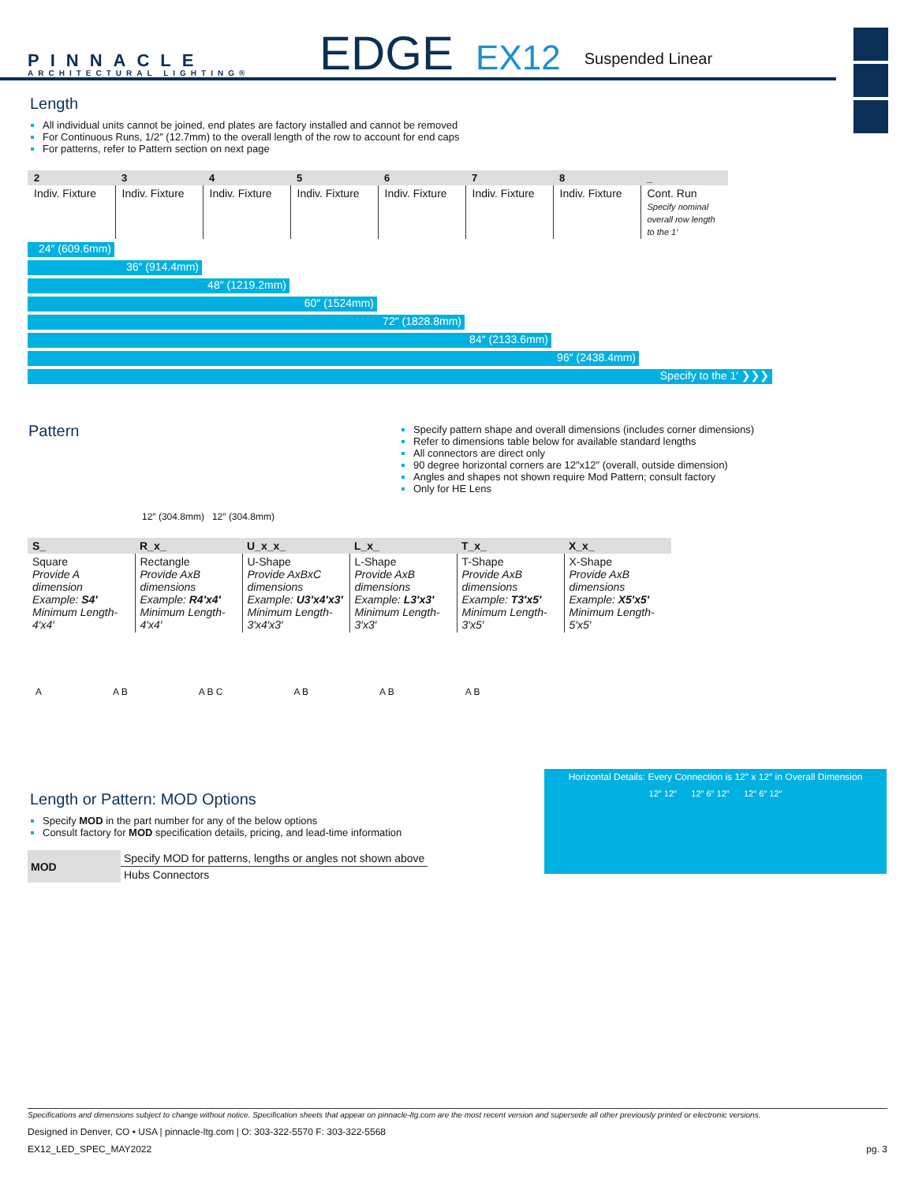PINNACLE
ARCHITECTURAL LIGHTING®
EDGE
EX12
Suspended Linear
Length
All individual units cannot be joined, end plates are factory installed and cannot be removed
For Continuous Runs, 1/2″ (12.7mm) to the overall length of the row to account for end caps
For patterns, refer to Pattern section on next page
| 2 | 3 | 4 | 5 | 6 | 7 | 8 | _ |
| --- | --- | --- | --- | --- | --- | --- | --- |
| Indiv. Fixture | Indiv. Fixture | Indiv. Fixture | Indiv. Fixture | Indiv. Fixture | Indiv. Fixture | Indiv. Fixture | Cont. Run Specify nominal overall row length to the 1′ |
24″ (609.6mm)
36″ (914.4mm)
48″ (1219.2mm)
60″ (1524mm)
72″ (1828.8mm)
84″ (2133.6mm)
96″ (2438.4mm)
Specify to the 1′ ❯❯❯
Pattern
12″ (304.8mm) 12″ (304.8mm)
Specify pattern shape and overall dimensions (includes corner dimensions)
Refer to dimensions table below for available standard lengths
All connectors are direct only
90 degree horizontal corners are 12″x12″ (overall, outside dimension)
Angles and shapes not shown require Mod Pattern; consult factory
Only for HE Lens
| S_ | R_x_ | U_x_x_ | L_x_ | T_x_ | X_x_ |
| --- | --- | --- | --- | --- | --- |
| Square Provide A dimension Example: S4′ Minimum Length- 4′x4′ | Rectangle Provide AxB dimensions Example: R4′x4′ Minimum Length- 4′x4′ | U-Shape Provide AxBxC dimensions Example: U3′x4′x3′ Minimum Length- 3′x4′x3′ | L-Shape Provide AxB dimensions Example: L3′x3′ Minimum Length- 3′x3′ | T-Shape Provide AxB dimensions Example: T3′x5′ Minimum Length- 3′x5′ | X-Shape Provide AxB dimensions Example: X5′x5′ Minimum Length- 5′x5′ |
A A B A B C A B A B A B
Horizontal Details: Every Connection is 12″ x 12″ in Overall Dimension
12″ 12″ 12″ 6″ 12″ 12″ 6″ 12″
Length or Pattern: MOD Options
Specify MOD in the part number for any of the below options
Consult factory for MOD specification details, pricing, and lead-time information
| MOD | Specify MOD for patterns, lengths or angles not shown above |
| | Hubs Connectors |
Specifications and dimensions subject to change without notice. Specification sheets that appear on pinnacle-ltg.com are the most recent version and supersede all other previously printed or electronic versions.
Designed in Denver, CO • USA | pinnacle-ltg.com | O: 303-322-5570 F: 303-322-5568
EX12_LED_SPEC_MAY2022 pg. 3